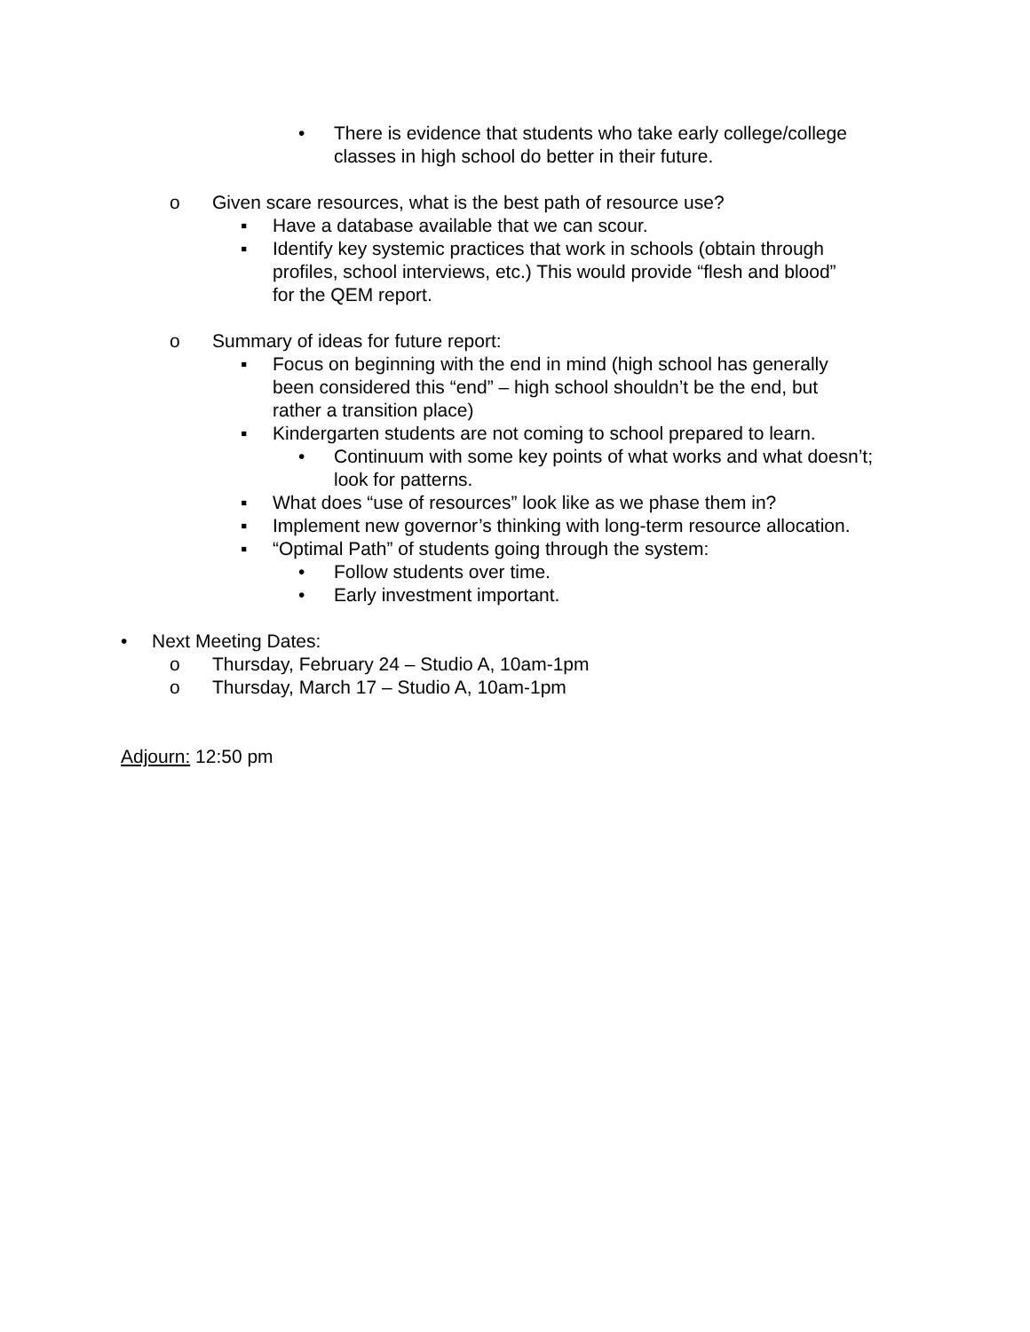• There is evidence that students who take early college/college classes in high school do better in their future.
o Given scare resources, what is the best path of resource use?
▪ Have a database available that we can scour.
▪ Identify key systemic practices that work in schools (obtain through profiles, school interviews, etc.) This would provide “flesh and blood” for the QEM report.
o Summary of ideas for future report:
▪ Focus on beginning with the end in mind (high school has generally been considered this “end” – high school shouldn’t be the end, but rather a transition place)
▪ Kindergarten students are not coming to school prepared to learn.
• Continuum with some key points of what works and what doesn’t; look for patterns.
▪ What does “use of resources” look like as we phase them in?
▪ Implement new governor’s thinking with long-term resource allocation.
▪ “Optimal Path” of students going through the system:
• Follow students over time.
• Early investment important.
• Next Meeting Dates:
o Thursday, February 24 – Studio A, 10am-1pm
o Thursday, March 17 – Studio A, 10am-1pm
Adjourn: 12:50 pm